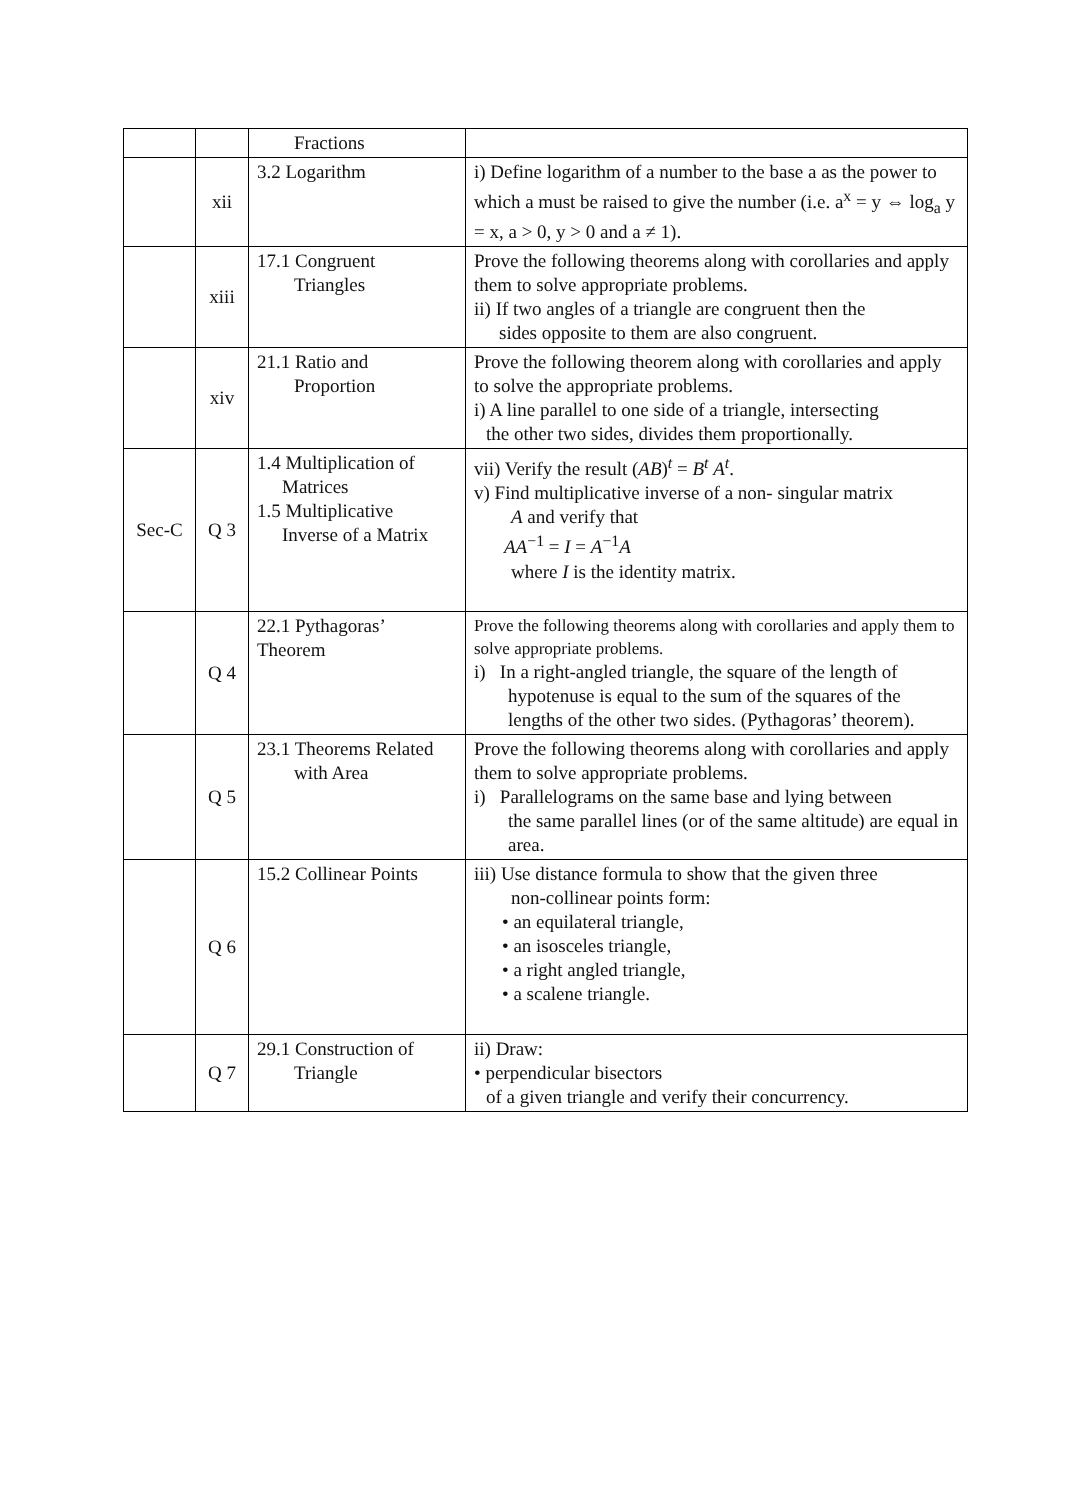| | | Fractions | |
| | xii | 3.2 Logarithm | i) Define logarithm of a number to the base a as the power to which a must be raised to give the number (i.e. a<sup>x</sup> = y ⇔ log<sub>a</sub> y = x, a > 0, y > 0 and a ≠ 1). |
| | xiii | 17.1 Congruent Triangles | Prove the following theorems along with corollaries and apply them to solve appropriate problems. ii) If two angles of a triangle are congruent then the sides opposite to them are also congruent. |
| | xiv | 21.1 Ratio and Proportion | Prove the following theorem along with corollaries and apply to solve the appropriate problems. i) A line parallel to one side of a triangle, intersecting the other two sides, divides them proportionally. |
| Sec-C | Q 3 | 1.4 Multiplication of Matrices 1.5 Multiplicative Inverse of a Matrix | vii) Verify the result ( AB )<sup>t</sup> = B<sup>t</sup> A<sup>t</sup>. v) Find multiplicative inverse of a non- singular matrix A and verify that AA<sup>−1</sup> = I = A<sup>−1</sup> A where I is the identity matrix. |
| | Q 4 | 22.1 Pythagoras’ Theorem | Prove the following theorems along with corollaries and apply them to solve appropriate problems. i) In a right-angled triangle, the square of the length of hypotenuse is equal to the sum of the squares of the lengths of the other two sides. (Pythagoras’ theorem). |
| | Q 5 | 23.1 Theorems Related with Area | Prove the following theorems along with corollaries and apply them to solve appropriate problems. i) Parallelograms on the same base and lying between the same parallel lines (or of the same altitude) are equal in area. |
| | Q 6 | 15.2 Collinear Points | iii) Use distance formula to show that the given three non-collinear points form: • an equilateral triangle, • an isosceles triangle, • a right angled triangle, • a scalene triangle. |
| | Q 7 | 29.1 Construction of Triangle | ii) Draw: • perpendicular bisectors of a given triangle and verify their concurrency. |